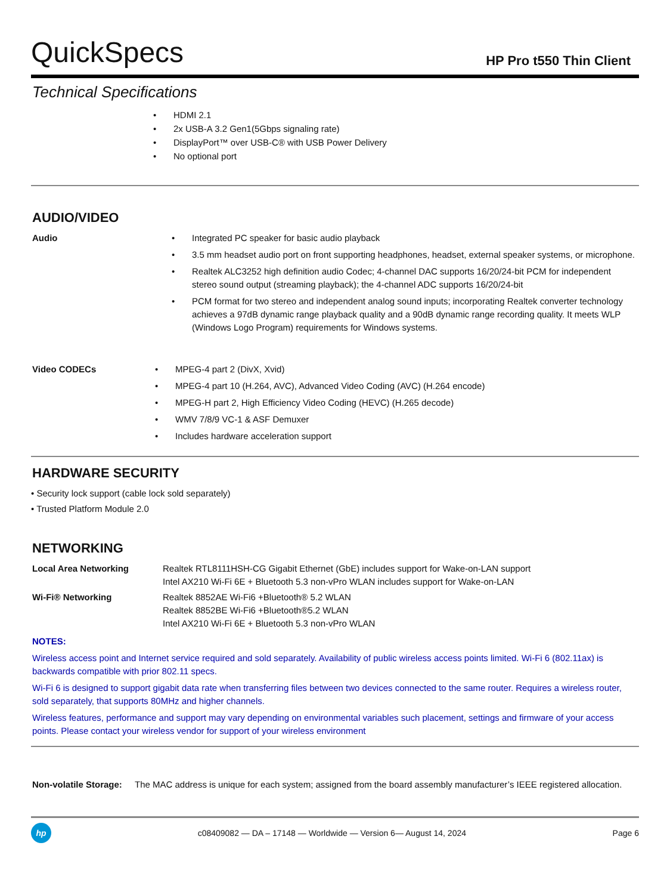QuickSpecs
HP Pro t550 Thin Client
Technical Specifications
• HDMI 2.1
• 2x USB-A 3.2 Gen1(5Gbps signaling rate)
• DisplayPort™ over USB-C® with USB Power Delivery
• No optional port
AUDIO/VIDEO
| Audio | • Integrated PC speaker for basic audio playback • 3.5 mm headset audio port on front supporting headphones, headset, external speaker systems, or microphone. • Realtek ALC3252 high definition audio Codec; 4-channel DAC supports 16/20/24-bit PCM for independent stereo sound output (streaming playback); the 4-channel ADC supports 16/20/24-bit • PCM format for two stereo and independent analog sound inputs; incorporating Realtek converter technology achieves a 97dB dynamic range playback quality and a 90dB dynamic range recording quality. It meets WLP (Windows Logo Program) requirements for Windows systems. |
| Video CODECs | • MPEG-4 part 2 (DivX, Xvid) • MPEG-4 part 10 (H.264, AVC), Advanced Video Coding (AVC) (H.264 encode) • MPEG-H part 2, High Efficiency Video Coding (HEVC) (H.265 decode) • WMV 7/8/9 VC-1 & ASF Demuxer • Includes hardware acceleration support |
HARDWARE SECURITY
• Security lock support (cable lock sold separately)
• Trusted Platform Module 2.0
NETWORKING
| Local Area Networking | Realtek RTL8111HSH-CG Gigabit Ethernet (GbE) includes support for Wake-on-LAN support Intel AX210 Wi-Fi 6E + Bluetooth 5.3 non-vPro WLAN includes support for Wake-on-LAN |
| Wi-Fi® Networking | Realtek 8852AE Wi-Fi6 +Bluetooth® 5.2 WLAN Realtek 8852BE Wi-Fi6 +Bluetooth®5.2 WLAN Intel AX210 Wi-Fi 6E + Bluetooth 5.3 non-vPro WLAN |
NOTES:
Wireless access point and Internet service required and sold separately. Availability of public wireless access points limited. Wi-Fi 6 (802.11ax) is backwards compatible with prior 802.11 specs.
Wi-Fi 6 is designed to support gigabit data rate when transferring files between two devices connected to the same router. Requires a wireless router, sold separately, that supports 80MHz and higher channels.
Wireless features, performance and support may vary depending on environmental variables such placement, settings and firmware of your access points. Please contact your wireless vendor for support of your wireless environment
| Non-volatile Storage: | The MAC address is unique for each system; assigned from the board assembly manufacturer’s IEEE registered allocation. |
hp
c08409082 — DA – 17148 — Worldwide — Version 6— August 14, 2024
Page 6